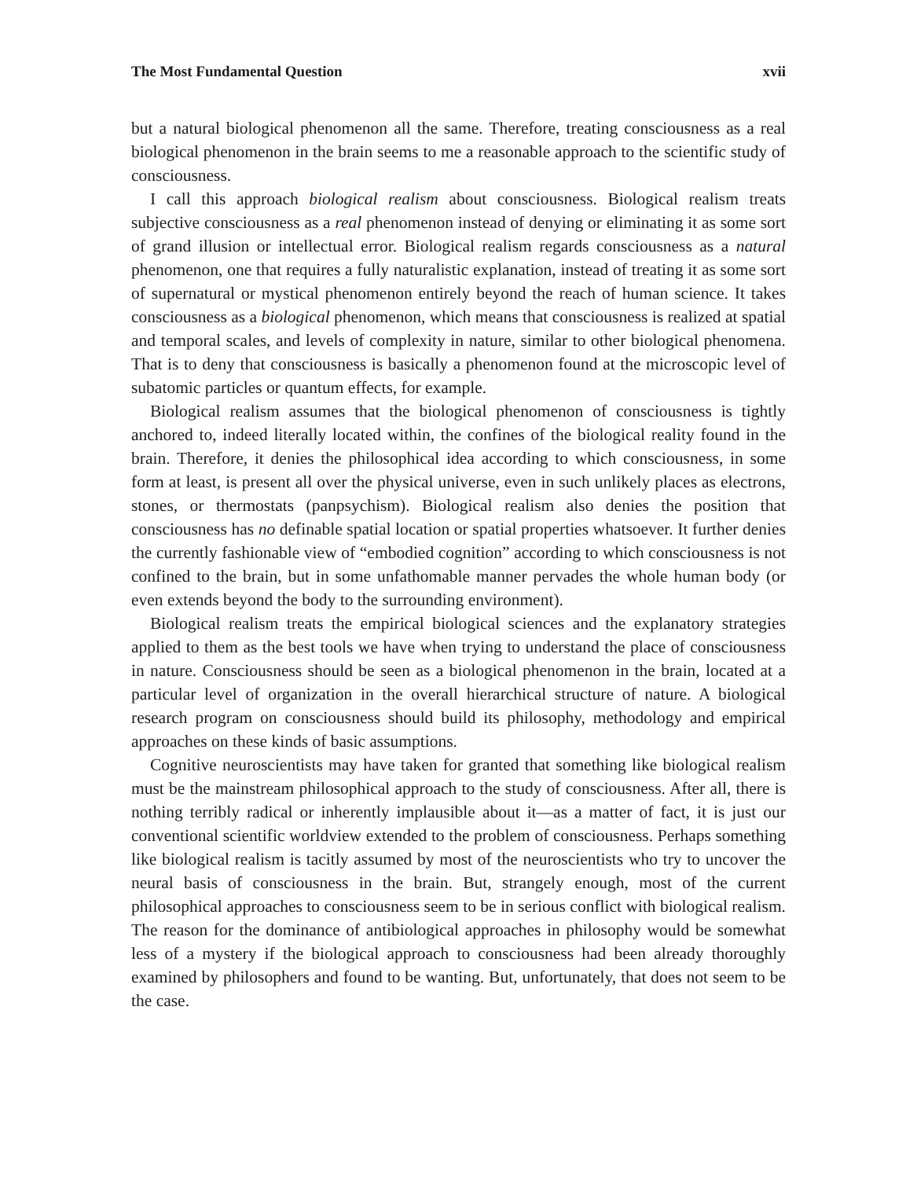The Most Fundamental Question xvii
but a natural biological phenomenon all the same. Therefore, treating consciousness as a real biological phenomenon in the brain seems to me a reasonable approach to the scientific study of consciousness.
I call this approach biological realism about consciousness. Biological realism treats subjective consciousness as a real phenomenon instead of denying or eliminating it as some sort of grand illusion or intellectual error. Biological realism regards consciousness as a natural phenomenon, one that requires a fully naturalistic explanation, instead of treating it as some sort of supernatural or mystical phenomenon entirely beyond the reach of human science. It takes consciousness as a biological phenomenon, which means that consciousness is realized at spatial and temporal scales, and levels of complexity in nature, similar to other biological phenomena. That is to deny that consciousness is basically a phenomenon found at the microscopic level of subatomic particles or quantum effects, for example.
Biological realism assumes that the biological phenomenon of consciousness is tightly anchored to, indeed literally located within, the confines of the biological reality found in the brain. Therefore, it denies the philosophical idea according to which consciousness, in some form at least, is present all over the physical universe, even in such unlikely places as electrons, stones, or thermostats (panpsychism). Biological realism also denies the position that consciousness has no definable spatial location or spatial properties whatsoever. It further denies the currently fashionable view of “embodied cognition” according to which consciousness is not confined to the brain, but in some unfathomable manner pervades the whole human body (or even extends beyond the body to the surrounding environment).
Biological realism treats the empirical biological sciences and the explanatory strategies applied to them as the best tools we have when trying to understand the place of consciousness in nature. Consciousness should be seen as a biological phenomenon in the brain, located at a particular level of organization in the overall hierarchical structure of nature. A biological research program on consciousness should build its philosophy, methodology and empirical approaches on these kinds of basic assumptions.
Cognitive neuroscientists may have taken for granted that something like biological realism must be the mainstream philosophical approach to the study of consciousness. After all, there is nothing terribly radical or inherently implausible about it—as a matter of fact, it is just our conventional scientific worldview extended to the problem of consciousness. Perhaps something like biological realism is tacitly assumed by most of the neuroscientists who try to uncover the neural basis of consciousness in the brain. But, strangely enough, most of the current philosophical approaches to consciousness seem to be in serious conflict with biological realism. The reason for the dominance of antibiological approaches in philosophy would be somewhat less of a mystery if the biological approach to consciousness had been already thoroughly examined by philosophers and found to be wanting. But, unfortunately, that does not seem to be the case.